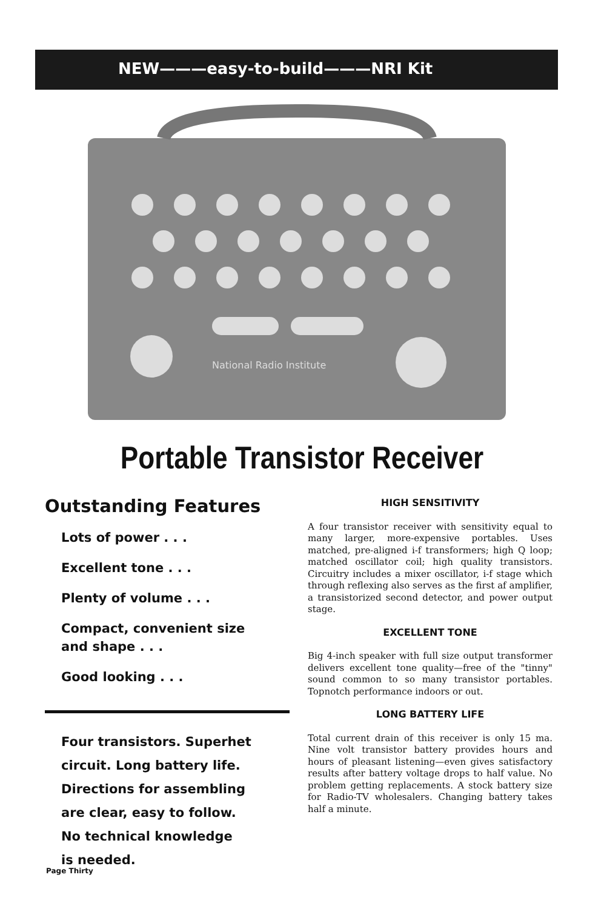NEW———easy-to-build———NRI Kit
National Radio Institute
Portable Transistor Receiver
Outstanding Features
Lots of power . . .
Excellent tone . . .
Plenty of volume . . .
Compact, convenient size
and shape . . .
Good looking . . .
Four transistors. Superhet
circuit. Long battery life.
Directions for assembling
are clear, easy to follow.
No technical knowledge
is needed.
HIGH SENSITIVITY
A four transistor receiver with sensitivity equal to many larger, more-expensive portables. Uses matched, pre-aligned i-f transformers; high Q loop; matched oscillator coil; high quality transistors. Circuitry includes a mixer oscillator, i-f stage which through reflexing also serves as the first af amplifier, a transistorized second detector, and power output stage.
EXCELLENT TONE
Big 4-inch speaker with full size output transformer delivers excellent tone quality—free of the "tinny" sound common to so many transistor portables. Topnotch performance indoors or out.
LONG BATTERY LIFE
Total current drain of this receiver is only 15 ma. Nine volt transistor battery provides hours and hours of pleasant listening—even gives satisfactory results after battery voltage drops to half value. No problem getting replacements. A stock battery size for Radio-TV wholesalers. Changing battery takes half a minute.
Page Thirty